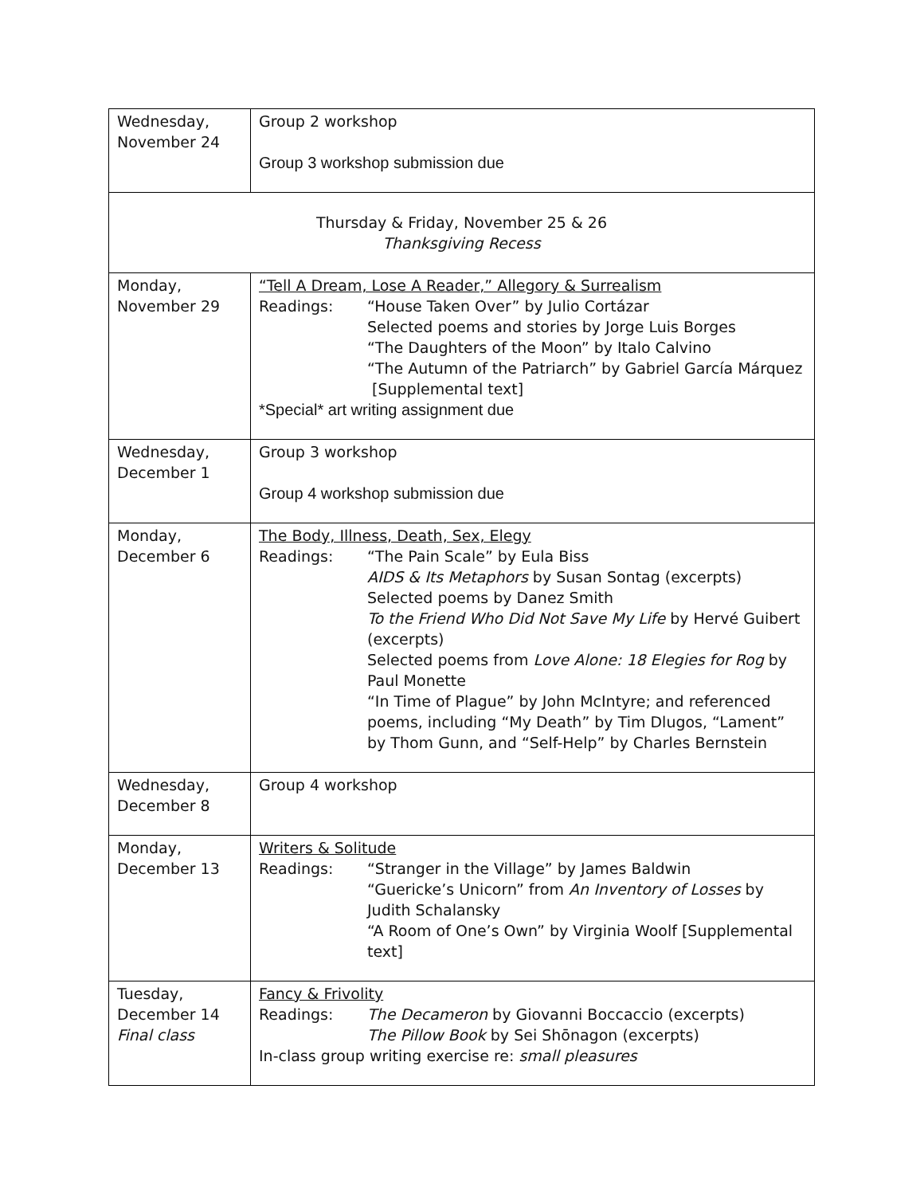| Wednesday, November 24 | Group 2 workshop Group 3 workshop submission due |
| Thursday & Friday, November 25 & 26 Thanksgiving Recess | |
| Monday, November 29 | “Tell A Dream, Lose A Reader,” Allegory & Surrealism Readings: “House Taken Over” by Julio Cortázar Selected poems and stories by Jorge Luis Borges “The Daughters of the Moon” by Italo Calvino “The Autumn of the Patriarch” by Gabriel García Márquez [Supplemental text] *Special* art writing assignment due |
| Wednesday, December 1 | Group 3 workshop Group 4 workshop submission due |
| Monday, December 6 | The Body, Illness, Death, Sex, Elegy Readings: “The Pain Scale” by Eula Biss AIDS & Its Metaphors by Susan Sontag (excerpts) Selected poems by Danez Smith To the Friend Who Did Not Save My Life by Hervé Guibert (excerpts) Selected poems from Love Alone: 18 Elegies for Rog by Paul Monette “In Time of Plague” by John McIntyre; and referenced poems, including “My Death” by Tim Dlugos, “Lament” by Thom Gunn, and “Self-Help” by Charles Bernstein |
| Wednesday, December 8 | Group 4 workshop |
| Monday, December 13 | Writers & Solitude Readings: “Stranger in the Village” by James Baldwin “Guericke’s Unicorn” from An Inventory of Losses by Judith Schalansky “A Room of One’s Own” by Virginia Woolf [Supplemental text] |
| Tuesday, December 14 Final class | Fancy & Frivolity Readings: The Decameron by Giovanni Boccaccio (excerpts) The Pillow Book by Sei Shōnagon (excerpts) In-class group writing exercise re: small pleasures |